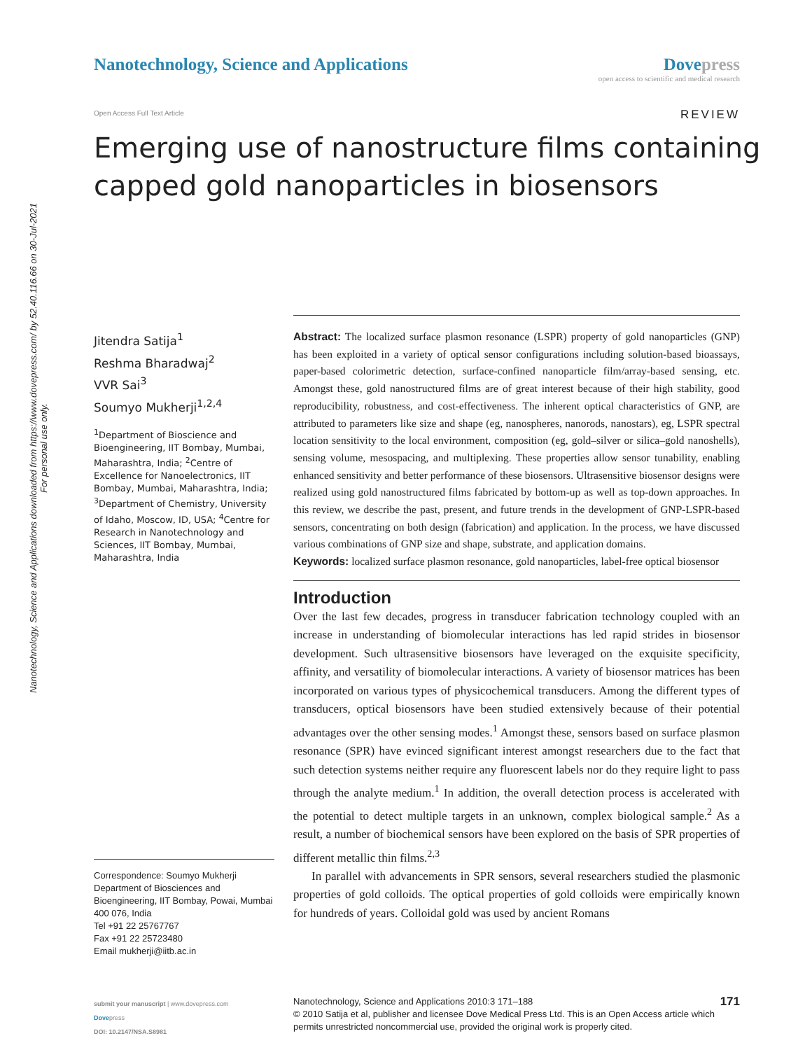Nanotechnology, Science and Applications downloaded from https://www.dovepress.com/ by 52.40.116.66 on 30-Jul-2021
For personal use only.
Nanotechnology, Science and Applications
Dovepress
open access to scientific and medical research
Open Access Full Text Article REVIEW
Emerging use of nanostructure films containing
capped gold nanoparticles in biosensors
Jitendra Satija<sup>1</sup>
Reshma Bharadwaj<sup>2</sup>
VVR Sai<sup>3</sup>
Soumyo Mukherji<sup>1,2,4</sup>
<sup>1</sup> Department of Bioscience and Bioengineering, IIT Bombay, Mumbai, Maharashtra, India; <sup>2</sup>Centre of Excellence for Nanoelectronics, IIT Bombay, Mumbai, Maharashtra, India; <sup>3</sup>Department of Chemistry, University of Idaho, Moscow, ID, USA; <sup>4</sup>Centre for Research in Nanotechnology and Sciences, IIT Bombay, Mumbai, Maharashtra, India
Correspondence: Soumyo Mukherji
Department of Biosciences and Bioengineering, IIT Bombay, Powai, Mumbai 400 076, India
Tel +91 22 25767767
Fax +91 22 25723480
Email mukherji@iitb.ac.in
Abstract: The localized surface plasmon resonance (LSPR) property of gold nanoparticles (GNP) has been exploited in a variety of optical sensor configurations including solution-based bioassays, paper-based colorimetric detection, surface-confined nanoparticle film/array-based sensing, etc. Amongst these, gold nanostructured films are of great interest because of their high stability, good reproducibility, robustness, and cost-effectiveness. The inherent optical characteristics of GNP, are attributed to parameters like size and shape (eg, nanospheres, nanorods, nanostars), eg, LSPR spectral location sensitivity to the local environment, composition (eg, gold–silver or silica–gold nanoshells), sensing volume, mesospacing, and multiplexing. These properties allow sensor tunability, enabling enhanced sensitivity and better performance of these biosensors. Ultrasensitive biosensor designs were realized using gold nanostructured films fabricated by bottom-up as well as top-down approaches. In this review, we describe the past, present, and future trends in the development of GNP-LSPR-based sensors, concentrating on both design (fabrication) and application. In the process, we have discussed various combinations of GNP size and shape, substrate, and application domains.
Keywords: localized surface plasmon resonance, gold nanoparticles, label-free optical biosensor
Introduction
Over the last few decades, progress in transducer fabrication technology coupled with an increase in understanding of biomolecular interactions has led rapid strides in biosensor development. Such ultrasensitive biosensors have leveraged on the exquisite specificity, affinity, and versatility of biomolecular interactions. A variety of biosensor matrices has been incorporated on various types of physicochemical transducers. Among the different types of transducers, optical biosensors have been studied extensively because of their potential advantages over the other sensing modes.<sup>1</sup> Amongst these, sensors based on surface plasmon resonance (SPR) have evinced significant interest amongst researchers due to the fact that such detection systems neither require any fluorescent labels nor do they require light to pass through the analyte medium.<sup>1</sup> In addition, the overall detection process is accelerated with the potential to detect multiple targets in an unknown, complex biological sample.<sup>2</sup> As a result, a number of biochemical sensors have been explored on the basis of SPR properties of different metallic thin films.<sup>2,3</sup>
In parallel with advancements in SPR sensors, several researchers studied the plasmonic properties of gold colloids. The optical properties of gold colloids were empirically known for hundreds of years. Colloidal gold was used by ancient Romans
submit your manuscript | www.dovepress.com
Dovepress
DOI: 10.2147/NSA.S8981
171 Nanotechnology, Science and Applications 2010:3 171–188
© 2010 Satija et al, publisher and licensee Dove Medical Press Ltd. This is an Open Access article which permits unrestricted noncommercial use, provided the original work is properly cited.